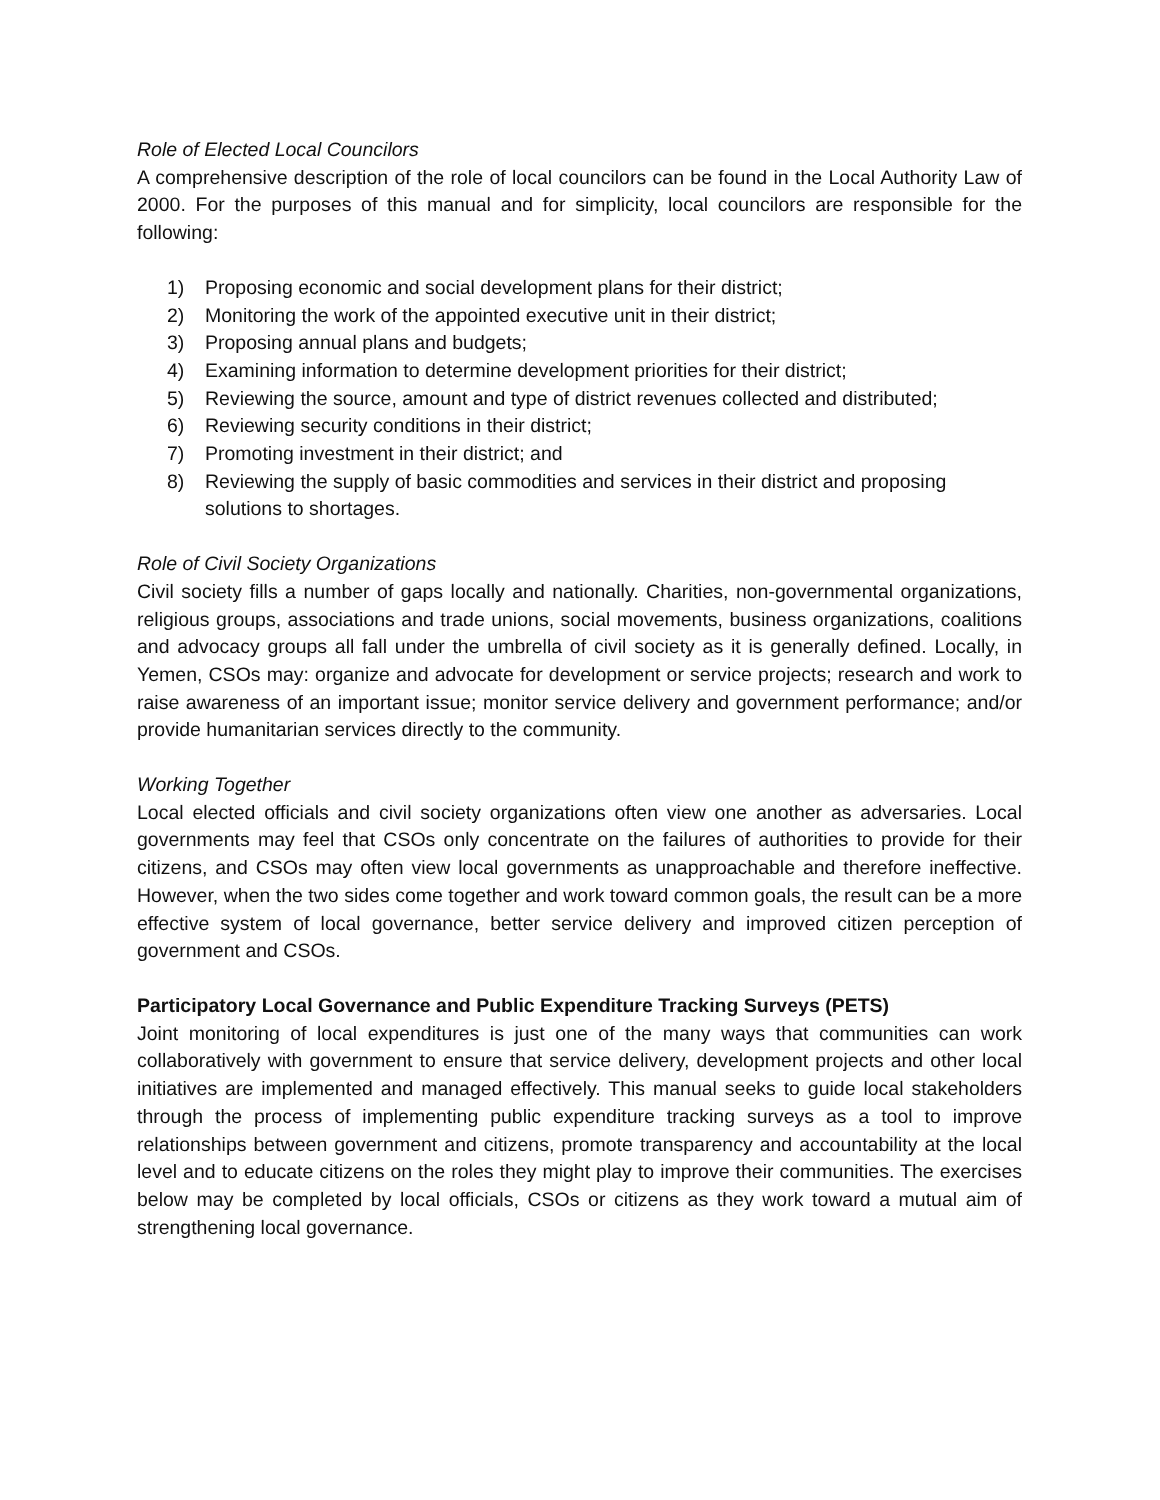Role of Elected Local Councilors
A comprehensive description of the role of local councilors can be found in the Local Authority Law of 2000. For the purposes of this manual and for simplicity, local councilors are responsible for the following:
1) Proposing economic and social development plans for their district;
2) Monitoring the work of the appointed executive unit in their district;
3) Proposing annual plans and budgets;
4) Examining information to determine development priorities for their district;
5) Reviewing the source, amount and type of district revenues collected and distributed;
6) Reviewing security conditions in their district;
7) Promoting investment in their district; and
8) Reviewing the supply of basic commodities and services in their district and proposing solutions to shortages.
Role of Civil Society Organizations
Civil society fills a number of gaps locally and nationally. Charities, non-governmental organizations, religious groups, associations and trade unions, social movements, business organizations, coalitions and advocacy groups all fall under the umbrella of civil society as it is generally defined. Locally, in Yemen, CSOs may: organize and advocate for development or service projects; research and work to raise awareness of an important issue; monitor service delivery and government performance; and/or provide humanitarian services directly to the community.
Working Together
Local elected officials and civil society organizations often view one another as adversaries. Local governments may feel that CSOs only concentrate on the failures of authorities to provide for their citizens, and CSOs may often view local governments as unapproachable and therefore ineffective. However, when the two sides come together and work toward common goals, the result can be a more effective system of local governance, better service delivery and improved citizen perception of government and CSOs.
Participatory Local Governance and Public Expenditure Tracking Surveys (PETS)
Joint monitoring of local expenditures is just one of the many ways that communities can work collaboratively with government to ensure that service delivery, development projects and other local initiatives are implemented and managed effectively. This manual seeks to guide local stakeholders through the process of implementing public expenditure tracking surveys as a tool to improve relationships between government and citizens, promote transparency and accountability at the local level and to educate citizens on the roles they might play to improve their communities. The exercises below may be completed by local officials, CSOs or citizens as they work toward a mutual aim of strengthening local governance.